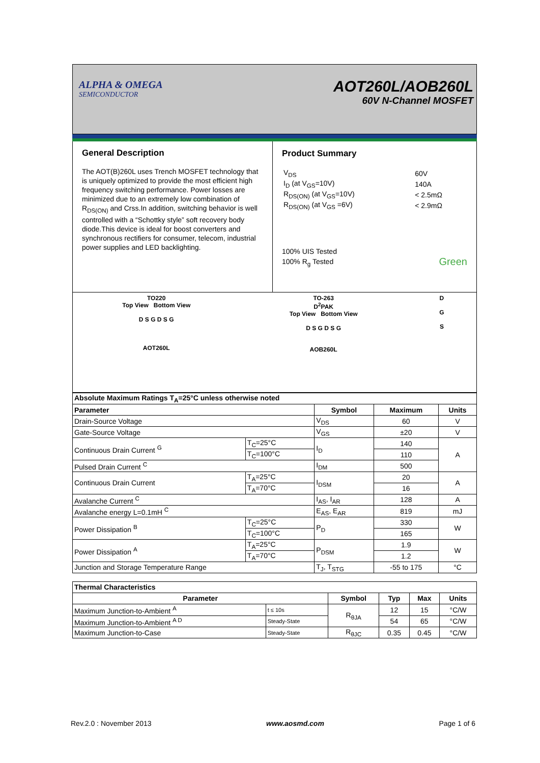ALPHA & OMEGA
SEMICONDUCTOR
AOT260L/AOB260L
60V N-Channel MOSFET
General Description
The AOT(B)260L uses Trench MOSFET technology that is uniquely optimized to provide the most efficient high frequency switching performance. Power losses are minimized due to an extremely low combination of R<sub>DS(ON)</sub> and Crss.In addition, switching behavior is well controlled with a “Schottky style” soft recovery body diode.This device is ideal for boost converters and synchronous rectifiers for consumer, telecom, industrial power supplies and LED backlighting.
Product Summary
| V<sub>DS</sub> | 60V |
| I<sub>D</sub> (at V<sub>GS</sub>=10V) | 140A |
| R<sub>DS(ON)</sub> (at V<sub>GS</sub>=10V) | < 2.5mΩ |
| R<sub>DS(ON)</sub> (at V<sub>GS</sub> =6V) | < 2.9mΩ |
100% UIS Tested
100% R<sub>g</sub> Tested Green
TO220
Top View Bottom View
D S G D S G
AOT260L
TO-263
D<sup>2</sup>PAK
Top View Bottom View
D S G D S G
AOB260L
D
G
S
| Absolute Maximum Ratings T<sub>A</sub>=25°C unless otherwise noted | | | | |
| --- | --- | --- | --- | --- |
| Parameter | | Symbol | Maximum | Units |
| Drain-Source Voltage | | V<sub>DS</sub> | 60 | V |
| Gate-Source Voltage | | V<sub>GS</sub> | ±20 | V |
| Continuous Drain Current <sup>G</sup> | T<sub>C</sub>=25°C | I<sub>D</sub> | 140 | A |
| | T<sub>C</sub>=100°C | | 110 | |
| Pulsed Drain Current <sup>C</sup> | | I<sub>DM</sub> | 500 | |
| Continuous Drain Current | T<sub>A</sub>=25°C | I<sub>DSM</sub> | 20 | A |
| | T<sub>A</sub>=70°C | | 16 | |
| Avalanche Current <sup>C</sup> | | I<sub>AS</sub>, I<sub>AR</sub> | 128 | A |
| Avalanche energy L=0.1mH <sup>C</sup> | | E<sub>AS</sub>, E<sub>AR</sub> | 819 | mJ |
| Power Dissipation <sup>B</sup> | T<sub>C</sub>=25°C | P<sub>D</sub> | 330 | W |
| | T<sub>C</sub>=100°C | | 165 | |
| Power Dissipation <sup>A</sup> | T<sub>A</sub>=25°C | P<sub>DSM</sub> | 1.9 | W |
| | T<sub>A</sub>=70°C | | 1.2 | |
| Junction and Storage Temperature Range | | T<sub>J</sub>, T<sub>STG</sub> | -55 to 175 | °C |
| Thermal Characteristics | | | | | |
| --- | --- | --- | --- | --- | --- |
| Parameter | | Symbol | Typ | Max | Units |
| Maximum Junction-to-Ambient <sup>A</sup> | t ≤ 10s | R<sub>θJA</sub> | 12 | 15 | °C/W |
| Maximum Junction-to-Ambient <sup>A D</sup> | Steady-State | | 54 | 65 | °C/W |
| Maximum Junction-to-Case | Steady-State | R<sub>θJC</sub> | 0.35 | 0.45 | °C/W |
Rev.2.0 : November 2013 www.aosmd.com Page 1 of 6